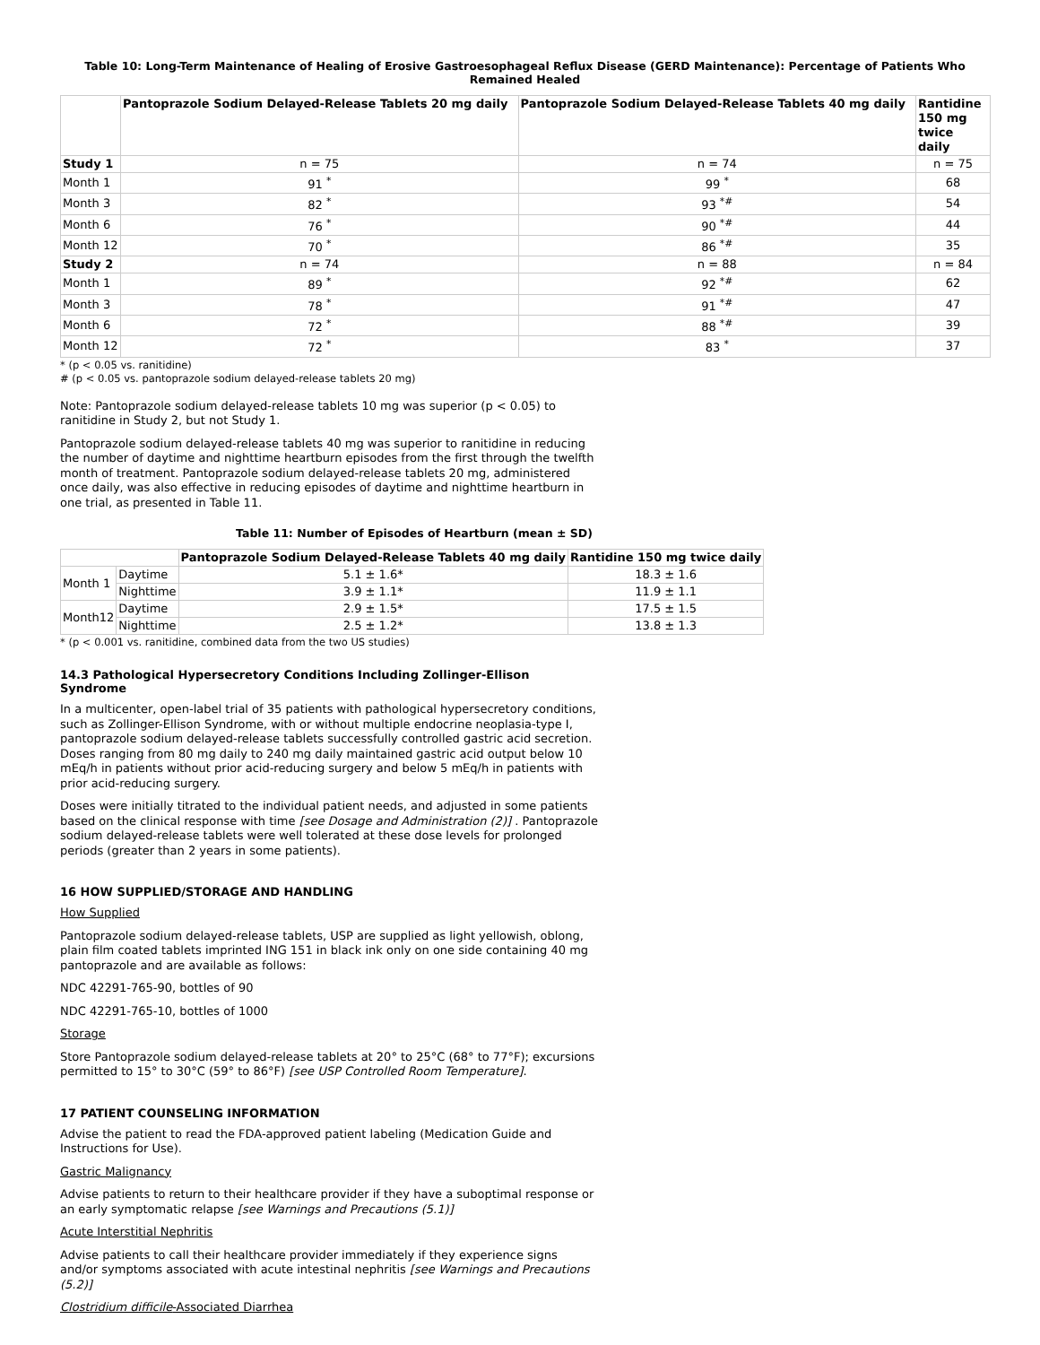Table 10: Long-Term Maintenance of Healing of Erosive Gastroesophageal Reflux Disease (GERD Maintenance): Percentage of Patients Who Remained Healed
| | Pantoprazole Sodium Delayed-Release Tablets 20 mg daily | Pantoprazole Sodium Delayed-Release Tablets 40 mg daily | Rantidine 150 mg twice daily |
| --- | --- | --- | --- |
| Study 1 | n = 75 | n = 74 | n = 75 |
| Month 1 | 91 <sup>*</sup> | 99 <sup>*</sup> | 68 |
| Month 3 | 82 <sup>*</sup> | 93 <sup>*#</sup> | 54 |
| Month 6 | 76 <sup>*</sup> | 90 <sup>*#</sup> | 44 |
| Month 12 | 70 <sup>*</sup> | 86 <sup>*#</sup> | 35 |
| Study 2 | n = 74 | n = 88 | n = 84 |
| Month 1 | 89 <sup>*</sup> | 92 <sup>*#</sup> | 62 |
| Month 3 | 78 <sup>*</sup> | 91 <sup>*#</sup> | 47 |
| Month 6 | 72 <sup>*</sup> | 88 <sup>*#</sup> | 39 |
| Month 12 | 72 <sup>*</sup> | 83 <sup>*</sup> | 37 |
* (p < 0.05 vs. ranitidine)
# (p < 0.05 vs. pantoprazole sodium delayed-release tablets 20 mg)
Note: Pantoprazole sodium delayed-release tablets 10 mg was superior (p < 0.05) to ranitidine in Study 2, but not Study 1.
Pantoprazole sodium delayed-release tablets 40 mg was superior to ranitidine in reducing the number of daytime and nighttime heartburn episodes from the first through the twelfth month of treatment. Pantoprazole sodium delayed-release tablets 20 mg, administered once daily, was also effective in reducing episodes of daytime and nighttime heartburn in one trial, as presented in Table 11.
Table 11: Number of Episodes of Heartburn (mean ± SD)
| | | Pantoprazole Sodium Delayed-Release Tablets 40 mg daily | Rantidine 150 mg twice daily |
| --- | --- | --- | --- |
| Month 1 | Daytime | 5.1 ± 1.6* | 18.3 ± 1.6 |
| | Nighttime | 3.9 ± 1.1* | 11.9 ± 1.1 |
| Month12 | Daytime | 2.9 ± 1.5* | 17.5 ± 1.5 |
| | Nighttime | 2.5 ± 1.2* | 13.8 ± 1.3 |
* (p < 0.001 vs. ranitidine, combined data from the two US studies)
14.3 Pathological Hypersecretory Conditions Including Zollinger-Ellison Syndrome
In a multicenter, open-label trial of 35 patients with pathological hypersecretory conditions, such as Zollinger-Ellison Syndrome, with or without multiple endocrine neoplasia-type I, pantoprazole sodium delayed-release tablets successfully controlled gastric acid secretion. Doses ranging from 80 mg daily to 240 mg daily maintained gastric acid output below 10 mEq/h in patients without prior acid-reducing surgery and below 5 mEq/h in patients with prior acid-reducing surgery.
Doses were initially titrated to the individual patient needs, and adjusted in some patients based on the clinical response with time [see Dosage and Administration (2)] . Pantoprazole sodium delayed-release tablets were well tolerated at these dose levels for prolonged periods (greater than 2 years in some patients).
16 HOW SUPPLIED/STORAGE AND HANDLING
How Supplied
Pantoprazole sodium delayed-release tablets, USP are supplied as light yellowish, oblong, plain film coated tablets imprinted ING 151 in black ink only on one side containing 40 mg pantoprazole and are available as follows:
NDC 42291-765-90, bottles of 90
NDC 42291-765-10, bottles of 1000
Storage
Store Pantoprazole sodium delayed-release tablets at 20° to 25°C (68° to 77°F); excursions permitted to 15° to 30°C (59° to 86°F) [see USP Controlled Room Temperature].
17 PATIENT COUNSELING INFORMATION
Advise the patient to read the FDA-approved patient labeling (Medication Guide and Instructions for Use).
Gastric Malignancy
Advise patients to return to their healthcare provider if they have a suboptimal response or an early symptomatic relapse [see Warnings and Precautions (5.1)]
Acute Interstitial Nephritis
Advise patients to call their healthcare provider immediately if they experience signs and/or symptoms associated with acute intestinal nephritis [see Warnings and Precautions (5.2)]
Clostridium difficile-Associated Diarrhea